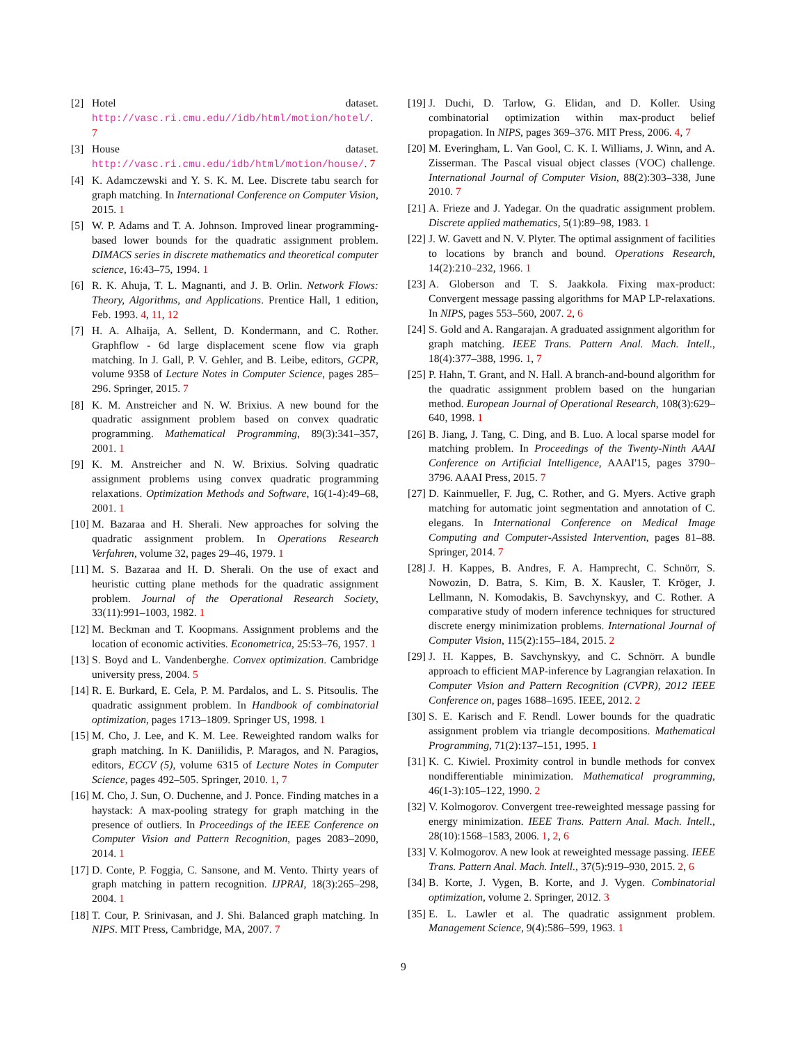[2] Hotel dataset. http://vasc.ri.cmu.edu//idb/html/motion/hotel/. 7
[3] House dataset. http://vasc.ri.cmu.edu/idb/html/motion/house/. 7
[4] K. Adamczewski and Y. S. K. M. Lee. Discrete tabu search for graph matching. In International Conference on Computer Vision, 2015. 1
[5] W. P. Adams and T. A. Johnson. Improved linear programming-based lower bounds for the quadratic assignment problem. DIMACS series in discrete mathematics and theoretical computer science, 16:43–75, 1994. 1
[6] R. K. Ahuja, T. L. Magnanti, and J. B. Orlin. Network Flows: Theory, Algorithms, and Applications. Prentice Hall, 1 edition, Feb. 1993. 4, 11, 12
[7] H. A. Alhaija, A. Sellent, D. Kondermann, and C. Rother. Graphflow - 6d large displacement scene flow via graph matching. In J. Gall, P. V. Gehler, and B. Leibe, editors, GCPR, volume 9358 of Lecture Notes in Computer Science, pages 285–296. Springer, 2015. 7
[8] K. M. Anstreicher and N. W. Brixius. A new bound for the quadratic assignment problem based on convex quadratic programming. Mathematical Programming, 89(3):341–357, 2001. 1
[9] K. M. Anstreicher and N. W. Brixius. Solving quadratic assignment problems using convex quadratic programming relaxations. Optimization Methods and Software, 16(1-4):49–68, 2001. 1
[10]
M. Bazaraa and H. Sherali. New approaches for solving the quadratic assignment problem. In Operations Research Verfahren, volume 32, pages 29–46, 1979. 1
[11]
M. S. Bazaraa and H. D. Sherali. On the use of exact and heuristic cutting plane methods for the quadratic assignment problem. Journal of the Operational Research Society, 33(11):991–1003, 1982. 1
[12]
M. Beckman and T. Koopmans. Assignment problems and the location of economic activities. Econometrica, 25:53–76, 1957. 1
[13]
S. Boyd and L. Vandenberghe. Convex optimization. Cambridge university press, 2004. 5
[14]
R. E. Burkard, E. Cela, P. M. Pardalos, and L. S. Pitsoulis. The quadratic assignment problem. In Handbook of combinatorial optimization, pages 1713–1809. Springer US, 1998. 1
[15]
M. Cho, J. Lee, and K. M. Lee. Reweighted random walks for graph matching. In K. Daniilidis, P. Maragos, and N. Paragios, editors, ECCV (5), volume 6315 of Lecture Notes in Computer Science, pages 492–505. Springer, 2010. 1, 7
[16]
M. Cho, J. Sun, O. Duchenne, and J. Ponce. Finding matches in a haystack: A max-pooling strategy for graph matching in the presence of outliers. In Proceedings of the IEEE Conference on Computer Vision and Pattern Recognition, pages 2083–2090, 2014. 1
[17]
D. Conte, P. Foggia, C. Sansone, and M. Vento. Thirty years of graph matching in pattern recognition. IJPRAI, 18(3):265–298, 2004. 1
[18]
T. Cour, P. Srinivasan, and J. Shi. Balanced graph matching. In NIPS. MIT Press, Cambridge, MA, 2007. 7
[19]
J. Duchi, D. Tarlow, G. Elidan, and D. Koller. Using combinatorial optimization within max-product belief propagation. In NIPS, pages 369–376. MIT Press, 2006. 4, 7
[20]
M. Everingham, L. Van Gool, C. K. I. Williams, J. Winn, and A. Zisserman. The Pascal visual object classes (VOC) challenge. International Journal of Computer Vision, 88(2):303–338, June 2010. 7
[21]
A. Frieze and J. Yadegar. On the quadratic assignment problem. Discrete applied mathematics, 5(1):89–98, 1983. 1
[22]
J. W. Gavett and N. V. Plyter. The optimal assignment of facilities to locations by branch and bound. Operations Research, 14(2):210–232, 1966. 1
[23]
A. Globerson and T. S. Jaakkola. Fixing max-product: Convergent message passing algorithms for MAP LP-relaxations. In NIPS, pages 553–560, 2007. 2, 6
[24]
S. Gold and A. Rangarajan. A graduated assignment algorithm for graph matching. IEEE Trans. Pattern Anal. Mach. Intell., 18(4):377–388, 1996. 1, 7
[25]
P. Hahn, T. Grant, and N. Hall. A branch-and-bound algorithm for the quadratic assignment problem based on the hungarian method. European Journal of Operational Research, 108(3):629–640, 1998. 1
[26]
B. Jiang, J. Tang, C. Ding, and B. Luo. A local sparse model for matching problem. In Proceedings of the Twenty-Ninth AAAI Conference on Artificial Intelligence, AAAI'15, pages 3790–3796. AAAI Press, 2015. 7
[27]
D. Kainmueller, F. Jug, C. Rother, and G. Myers. Active graph matching for automatic joint segmentation and annotation of C. elegans. In International Conference on Medical Image Computing and Computer-Assisted Intervention, pages 81–88. Springer, 2014. 7
[28]
J. H. Kappes, B. Andres, F. A. Hamprecht, C. Schnörr, S. Nowozin, D. Batra, S. Kim, B. X. Kausler, T. Kröger, J. Lellmann, N. Komodakis, B. Savchynskyy, and C. Rother. A comparative study of modern inference techniques for structured discrete energy minimization problems. International Journal of Computer Vision, 115(2):155–184, 2015. 2
[29]
J. H. Kappes, B. Savchynskyy, and C. Schnörr. A bundle approach to efficient MAP-inference by Lagrangian relaxation. In Computer Vision and Pattern Recognition (CVPR), 2012 IEEE Conference on, pages 1688–1695. IEEE, 2012. 2
[30]
S. E. Karisch and F. Rendl. Lower bounds for the quadratic assignment problem via triangle decompositions. Mathematical Programming, 71(2):137–151, 1995. 1
[31]
K. C. Kiwiel. Proximity control in bundle methods for convex nondifferentiable minimization. Mathematical programming, 46(1-3):105–122, 1990. 2
[32]
V. Kolmogorov. Convergent tree-reweighted message passing for energy minimization. IEEE Trans. Pattern Anal. Mach. Intell., 28(10):1568–1583, 2006. 1, 2, 6
[33]
V. Kolmogorov. A new look at reweighted message passing. IEEE Trans. Pattern Anal. Mach. Intell., 37(5):919–930, 2015. 2, 6
[34]
B. Korte, J. Vygen, B. Korte, and J. Vygen. Combinatorial optimization, volume 2. Springer, 2012. 3
[35]
E. L. Lawler et al. The quadratic assignment problem. Management Science, 9(4):586–599, 1963. 1
9